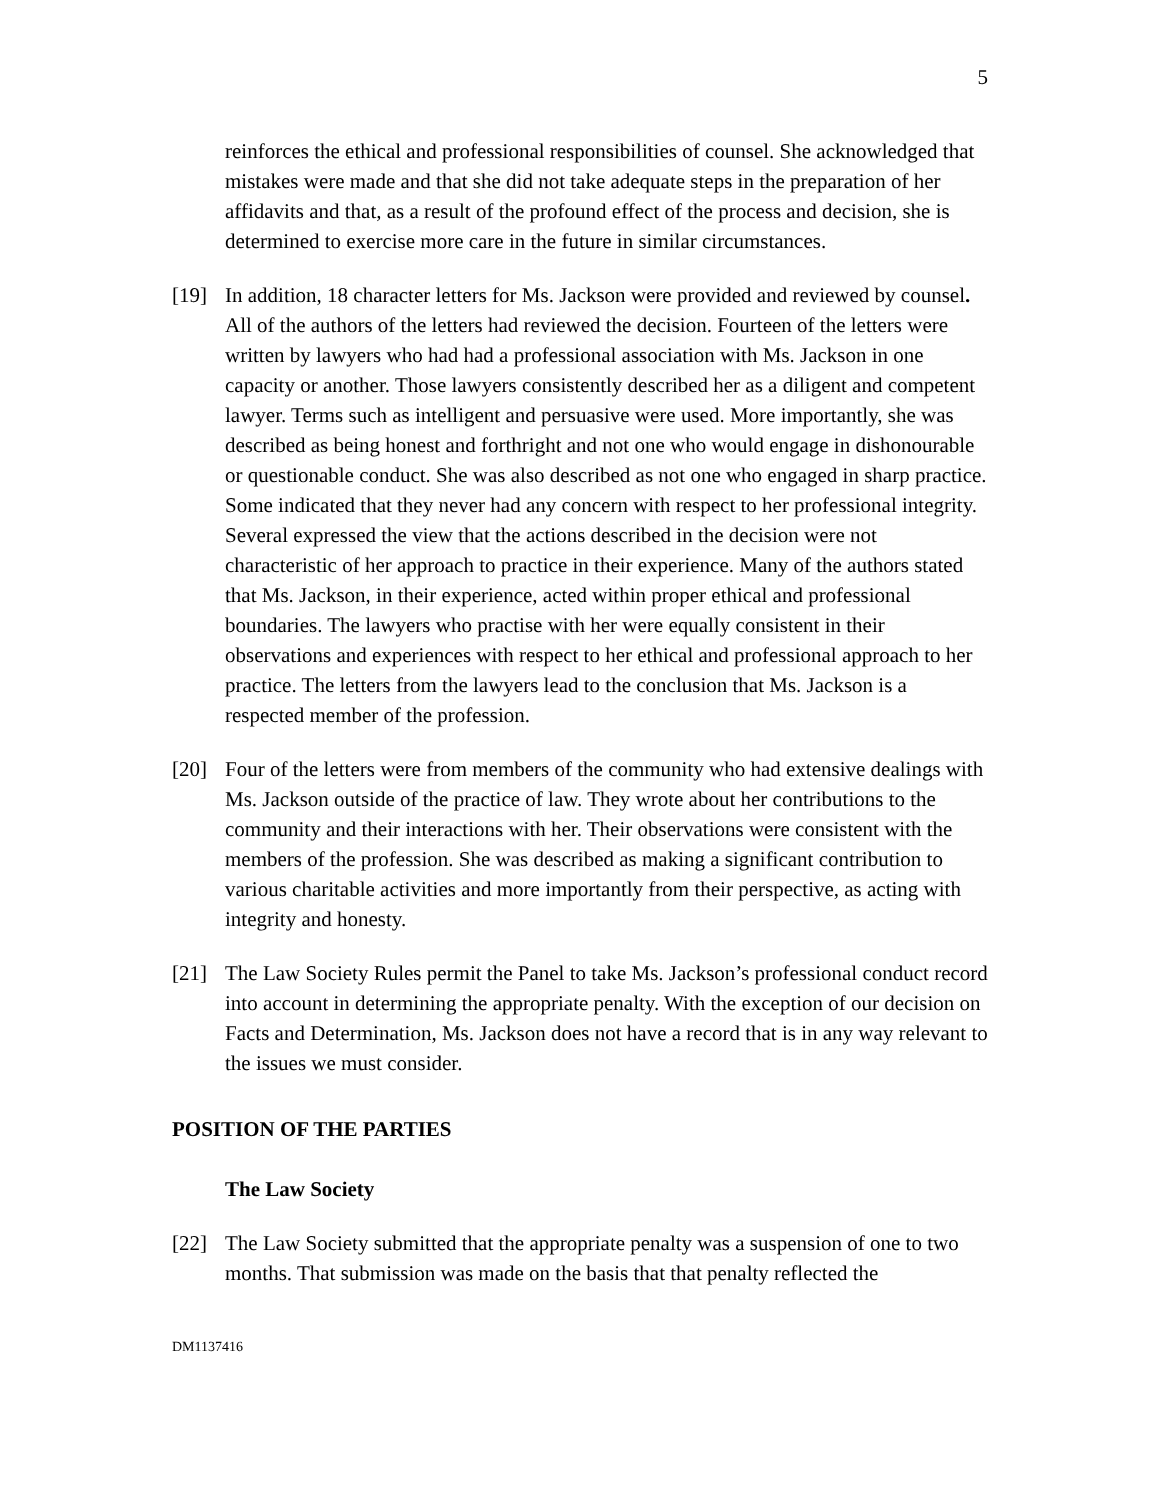5
reinforces the ethical and professional responsibilities of counsel. She acknowledged that mistakes were made and that she did not take adequate steps in the preparation of her affidavits and that, as a result of the profound effect of the process and decision, she is determined to exercise more care in the future in similar circumstances.
[19] In addition, 18 character letters for Ms. Jackson were provided and reviewed by counsel. All of the authors of the letters had reviewed the decision. Fourteen of the letters were written by lawyers who had had a professional association with Ms. Jackson in one capacity or another. Those lawyers consistently described her as a diligent and competent lawyer. Terms such as intelligent and persuasive were used. More importantly, she was described as being honest and forthright and not one who would engage in dishonourable or questionable conduct. She was also described as not one who engaged in sharp practice. Some indicated that they never had any concern with respect to her professional integrity. Several expressed the view that the actions described in the decision were not characteristic of her approach to practice in their experience. Many of the authors stated that Ms. Jackson, in their experience, acted within proper ethical and professional boundaries. The lawyers who practise with her were equally consistent in their observations and experiences with respect to her ethical and professional approach to her practice. The letters from the lawyers lead to the conclusion that Ms. Jackson is a respected member of the profession.
[20] Four of the letters were from members of the community who had extensive dealings with Ms. Jackson outside of the practice of law. They wrote about her contributions to the community and their interactions with her. Their observations were consistent with the members of the profession. She was described as making a significant contribution to various charitable activities and more importantly from their perspective, as acting with integrity and honesty.
[21] The Law Society Rules permit the Panel to take Ms. Jackson’s professional conduct record into account in determining the appropriate penalty. With the exception of our decision on Facts and Determination, Ms. Jackson does not have a record that is in any way relevant to the issues we must consider.
POSITION OF THE PARTIES
The Law Society
[22] The Law Society submitted that the appropriate penalty was a suspension of one to two months. That submission was made on the basis that that penalty reflected the
DM1137416